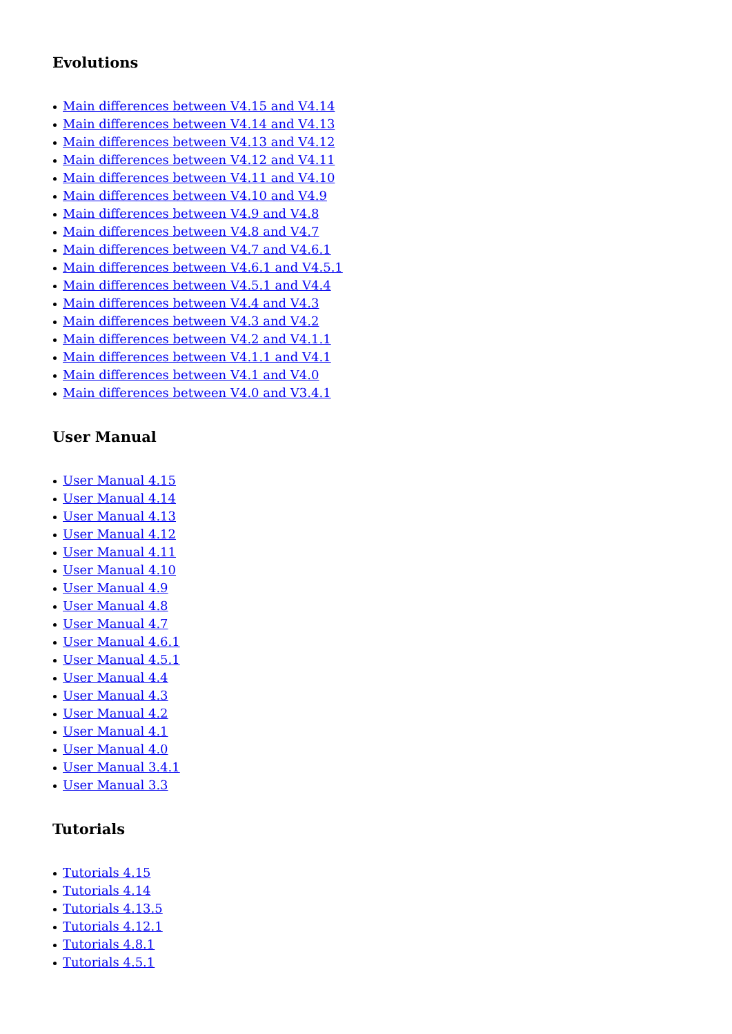Evolutions
Main differences between V4.15 and V4.14
Main differences between V4.14 and V4.13
Main differences between V4.13 and V4.12
Main differences between V4.12 and V4.11
Main differences between V4.11 and V4.10
Main differences between V4.10 and V4.9
Main differences between V4.9 and V4.8
Main differences between V4.8 and V4.7
Main differences between V4.7 and V4.6.1
Main differences between V4.6.1 and V4.5.1
Main differences between V4.5.1 and V4.4
Main differences between V4.4 and V4.3
Main differences between V4.3 and V4.2
Main differences between V4.2 and V4.1.1
Main differences between V4.1.1 and V4.1
Main differences between V4.1 and V4.0
Main differences between V4.0 and V3.4.1
User Manual
User Manual 4.15
User Manual 4.14
User Manual 4.13
User Manual 4.12
User Manual 4.11
User Manual 4.10
User Manual 4.9
User Manual 4.8
User Manual 4.7
User Manual 4.6.1
User Manual 4.5.1
User Manual 4.4
User Manual 4.3
User Manual 4.2
User Manual 4.1
User Manual 4.0
User Manual 3.4.1
User Manual 3.3
Tutorials
Tutorials 4.15
Tutorials 4.14
Tutorials 4.13.5
Tutorials 4.12.1
Tutorials 4.8.1
Tutorials 4.5.1